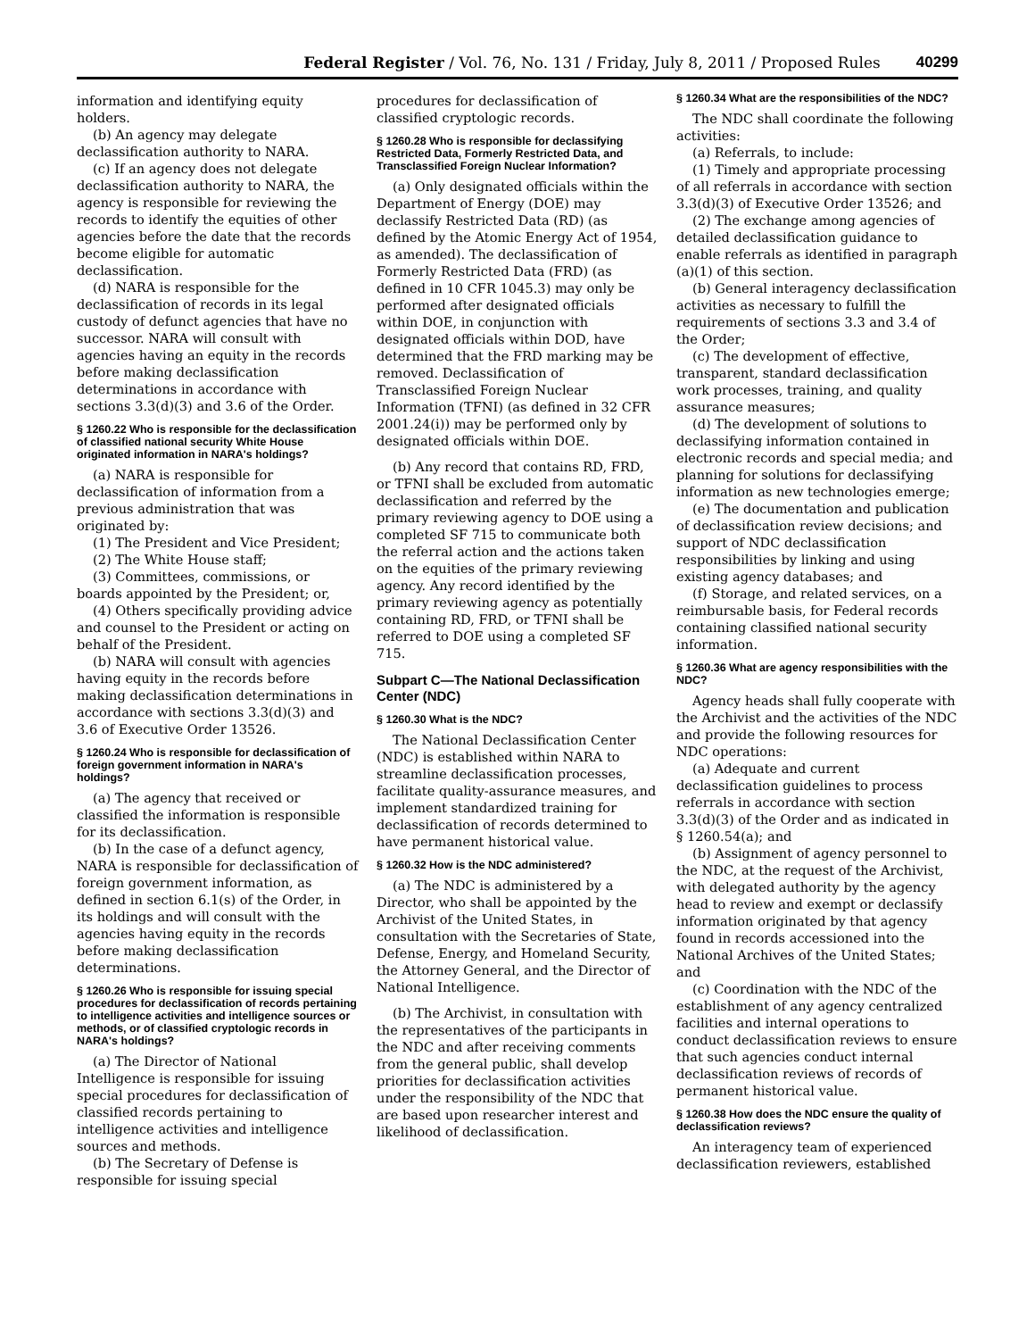Federal Register / Vol. 76, No. 131 / Friday, July 8, 2011 / Proposed Rules 40299
information and identifying equity holders.
(b) An agency may delegate declassification authority to NARA.
(c) If an agency does not delegate declassification authority to NARA, the agency is responsible for reviewing the records to identify the equities of other agencies before the date that the records become eligible for automatic declassification.
(d) NARA is responsible for the declassification of records in its legal custody of defunct agencies that have no successor. NARA will consult with agencies having an equity in the records before making declassification determinations in accordance with sections 3.3(d)(3) and 3.6 of the Order.
§ 1260.22 Who is responsible for the declassification of classified national security White House originated information in NARA's holdings?
(a) NARA is responsible for declassification of information from a previous administration that was originated by:
(1) The President and Vice President;
(2) The White House staff;
(3) Committees, commissions, or boards appointed by the President; or,
(4) Others specifically providing advice and counsel to the President or acting on behalf of the President.
(b) NARA will consult with agencies having equity in the records before making declassification determinations in accordance with sections 3.3(d)(3) and 3.6 of Executive Order 13526.
§ 1260.24 Who is responsible for declassification of foreign government information in NARA's holdings?
(a) The agency that received or classified the information is responsible for its declassification.
(b) In the case of a defunct agency, NARA is responsible for declassification of foreign government information, as defined in section 6.1(s) of the Order, in its holdings and will consult with the agencies having equity in the records before making declassification determinations.
§ 1260.26 Who is responsible for issuing special procedures for declassification of records pertaining to intelligence activities and intelligence sources or methods, or of classified cryptologic records in NARA's holdings?
(a) The Director of National Intelligence is responsible for issuing special procedures for declassification of classified records pertaining to intelligence activities and intelligence sources and methods.
(b) The Secretary of Defense is responsible for issuing special
procedures for declassification of classified cryptologic records.
§ 1260.28 Who is responsible for declassifying Restricted Data, Formerly Restricted Data, and Transclassified Foreign Nuclear Information?
(a) Only designated officials within the Department of Energy (DOE) may declassify Restricted Data (RD) (as defined by the Atomic Energy Act of 1954, as amended). The declassification of Formerly Restricted Data (FRD) (as defined in 10 CFR 1045.3) may only be performed after designated officials within DOE, in conjunction with designated officials within DOD, have determined that the FRD marking may be removed. Declassification of Transclassified Foreign Nuclear Information (TFNI) (as defined in 32 CFR 2001.24(i)) may be performed only by designated officials within DOE.
(b) Any record that contains RD, FRD, or TFNI shall be excluded from automatic declassification and referred by the primary reviewing agency to DOE using a completed SF 715 to communicate both the referral action and the actions taken on the equities of the primary reviewing agency. Any record identified by the primary reviewing agency as potentially containing RD, FRD, or TFNI shall be referred to DOE using a completed SF 715.
Subpart C—The National Declassification Center (NDC)
§ 1260.30 What is the NDC?
The National Declassification Center (NDC) is established within NARA to streamline declassification processes, facilitate quality-assurance measures, and implement standardized training for declassification of records determined to have permanent historical value.
§ 1260.32 How is the NDC administered?
(a) The NDC is administered by a Director, who shall be appointed by the Archivist of the United States, in consultation with the Secretaries of State, Defense, Energy, and Homeland Security, the Attorney General, and the Director of National Intelligence.
(b) The Archivist, in consultation with the representatives of the participants in the NDC and after receiving comments from the general public, shall develop priorities for declassification activities under the responsibility of the NDC that are based upon researcher interest and likelihood of declassification.
§ 1260.34 What are the responsibilities of the NDC?
The NDC shall coordinate the following activities:
(a) Referrals, to include:
(1) Timely and appropriate processing of all referrals in accordance with section 3.3(d)(3) of Executive Order 13526; and
(2) The exchange among agencies of detailed declassification guidance to enable referrals as identified in paragraph (a)(1) of this section.
(b) General interagency declassification activities as necessary to fulfill the requirements of sections 3.3 and 3.4 of the Order;
(c) The development of effective, transparent, standard declassification work processes, training, and quality assurance measures;
(d) The development of solutions to declassifying information contained in electronic records and special media; and planning for solutions for declassifying information as new technologies emerge;
(e) The documentation and publication of declassification review decisions; and support of NDC declassification responsibilities by linking and using existing agency databases; and
(f) Storage, and related services, on a reimbursable basis, for Federal records containing classified national security information.
§ 1260.36 What are agency responsibilities with the NDC?
Agency heads shall fully cooperate with the Archivist and the activities of the NDC and provide the following resources for NDC operations:
(a) Adequate and current declassification guidelines to process referrals in accordance with section 3.3(d)(3) of the Order and as indicated in § 1260.54(a); and
(b) Assignment of agency personnel to the NDC, at the request of the Archivist, with delegated authority by the agency head to review and exempt or declassify information originated by that agency found in records accessioned into the National Archives of the United States; and
(c) Coordination with the NDC of the establishment of any agency centralized facilities and internal operations to conduct declassification reviews to ensure that such agencies conduct internal declassification reviews of records of permanent historical value.
§ 1260.38 How does the NDC ensure the quality of declassification reviews?
An interagency team of experienced declassification reviewers, established